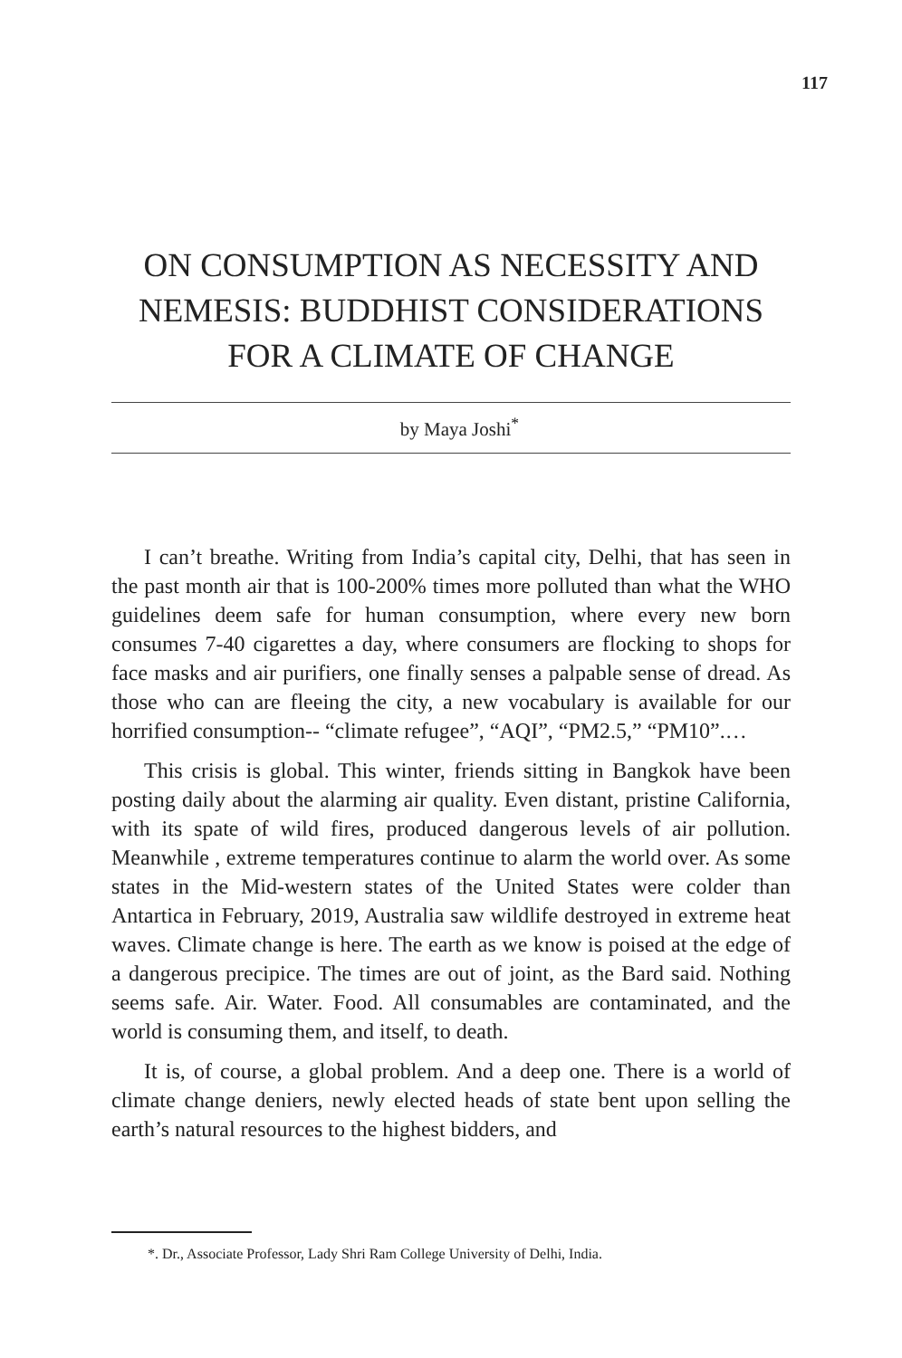117
ON CONSUMPTION AS NECESSITY AND NEMESIS: BUDDHIST CONSIDERATIONS FOR A CLIMATE OF CHANGE
by Maya Joshi<sup>*</sup>
I can’t breathe. Writing from India’s capital city, Delhi, that has seen in the past month air that is 100-200% times more polluted than what the WHO guidelines deem safe for human consumption, where every new born consumes 7-40 cigarettes a day, where consumers are flocking to shops for face masks and air purifiers, one finally senses a palpable sense of dread. As those who can are fleeing the city, a new vocabulary is available for our horrified consumption-- “climate refugee”, “AQI”, “PM2.5,” “PM10”.…
This crisis is global. This winter, friends sitting in Bangkok have been posting daily about the alarming air quality. Even distant, pristine California, with its spate of wild fires, produced dangerous levels of air pollution. Meanwhile , extreme temperatures continue to alarm the world over. As some states in the Mid-western states of the United States were colder than Antartica in February, 2019, Australia saw wildlife destroyed in extreme heat waves. Climate change is here. The earth as we know is poised at the edge of a dangerous precipice. The times are out of joint, as the Bard said. Nothing seems safe. Air. Water. Food. All consumables are contaminated, and the world is consuming them, and itself, to death.
It is, of course, a global problem. And a deep one. There is a world of climate change deniers, newly elected heads of state bent upon selling the earth’s natural resources to the highest bidders, and
*. Dr., Associate Professor, Lady Shri Ram College University of Delhi, India.